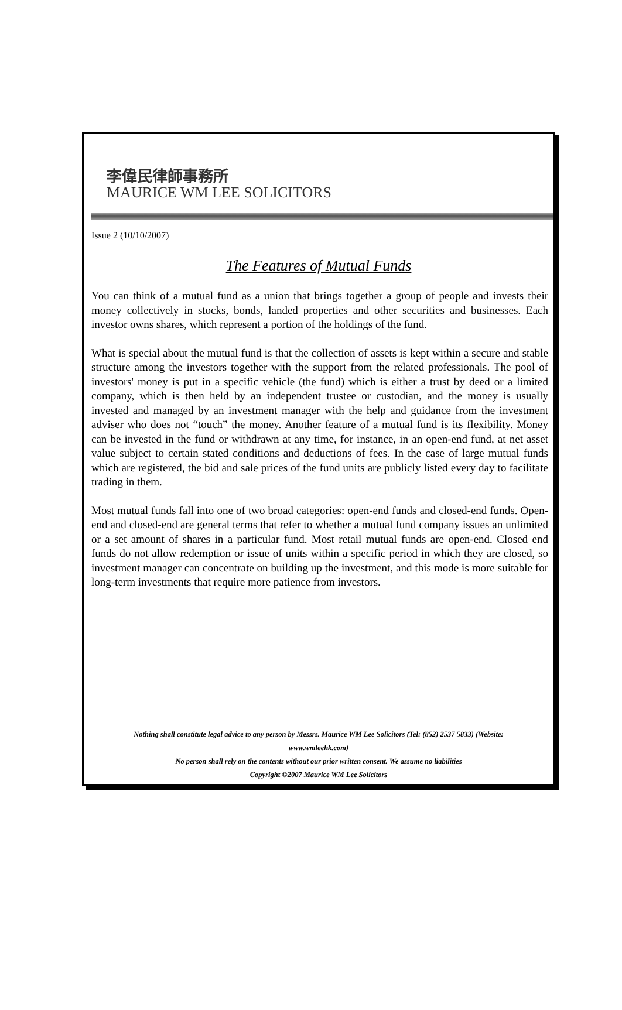李偉民律師事務所
MAURICE WM LEE SOLICITORS
Issue 2 (10/10/2007)
The Features of Mutual Funds
You can think of a mutual fund as a union that brings together a group of people and invests their money collectively in stocks, bonds, landed properties and other securities and businesses. Each investor owns shares, which represent a portion of the holdings of the fund.
What is special about the mutual fund is that the collection of assets is kept within a secure and stable structure among the investors together with the support from the related professionals. The pool of investors' money is put in a specific vehicle (the fund) which is either a trust by deed or a limited company, which is then held by an independent trustee or custodian, and the money is usually invested and managed by an investment manager with the help and guidance from the investment adviser who does not “touch” the money. Another feature of a mutual fund is its flexibility. Money can be invested in the fund or withdrawn at any time, for instance, in an open-end fund, at net asset value subject to certain stated conditions and deductions of fees. In the case of large mutual funds which are registered, the bid and sale prices of the fund units are publicly listed every day to facilitate trading in them.
Most mutual funds fall into one of two broad categories: open-end funds and closed-end funds. Open-end and closed-end are general terms that refer to whether a mutual fund company issues an unlimited or a set amount of shares in a particular fund. Most retail mutual funds are open-end. Closed end funds do not allow redemption or issue of units within a specific period in which they are closed, so investment manager can concentrate on building up the investment, and this mode is more suitable for long-term investments that require more patience from investors.
Nothing shall constitute legal advice to any person by Messrs. Maurice WM Lee Solicitors (Tel: (852) 2537 5833) (Website:
www.wmleehk.com)
No person shall rely on the contents without our prior written consent. We assume no liabilities
Copyright ©2007 Maurice WM Lee Solicitors